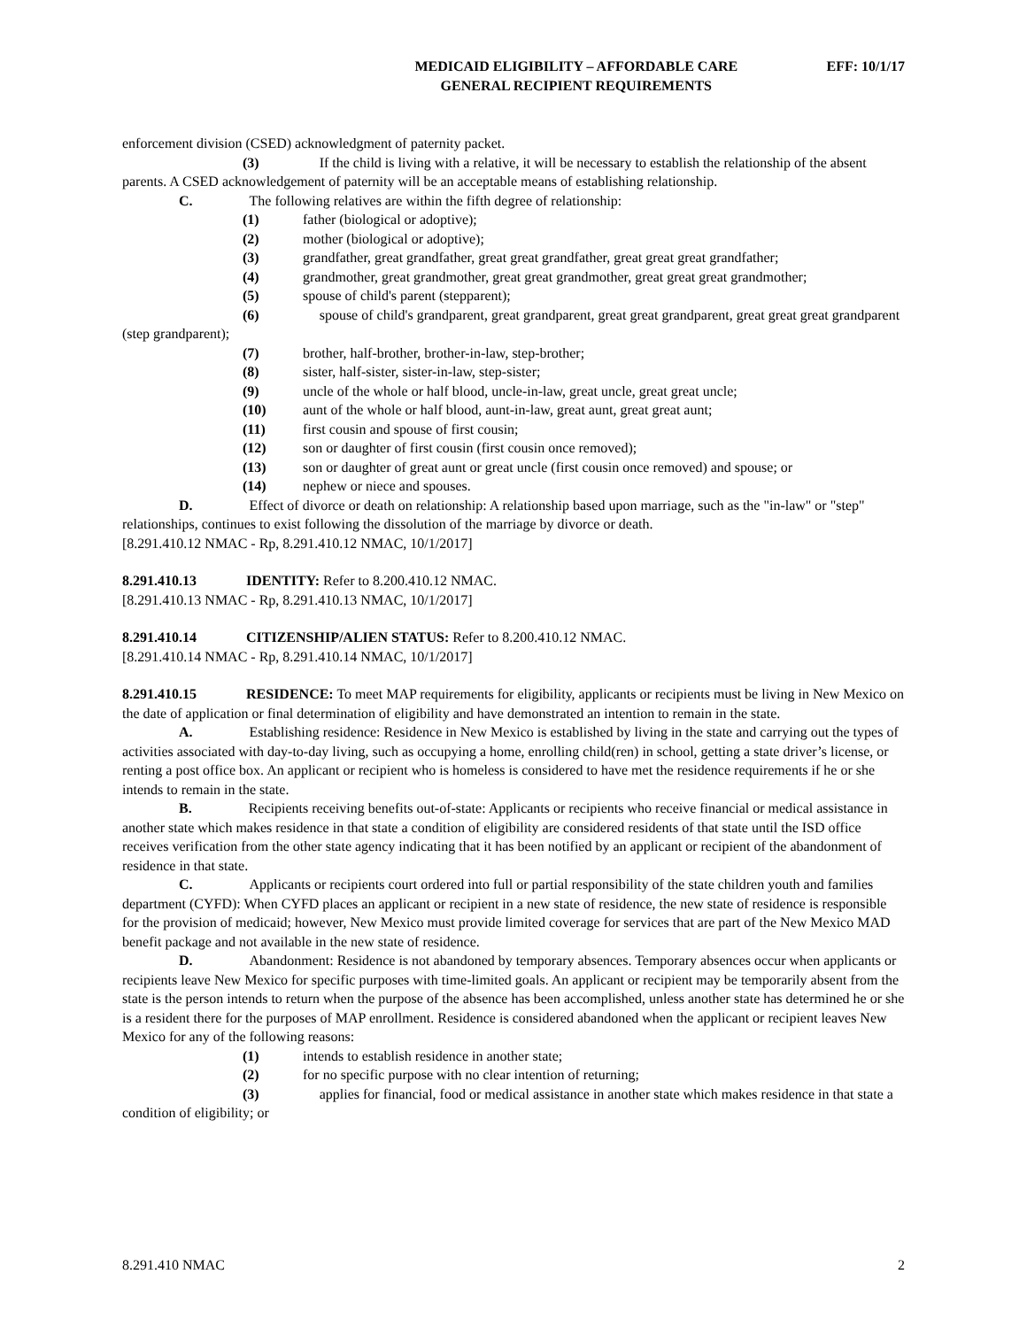MEDICAID ELIGIBILITY – AFFORDABLE CARE
GENERAL RECIPIENT REQUIREMENTS
EFF: 10/1/17
enforcement division (CSED) acknowledgment of paternity packet.
(3) If the child is living with a relative, it will be necessary to establish the relationship of the absent parents. A CSED acknowledgement of paternity will be an acceptable means of establishing relationship.
C. The following relatives are within the fifth degree of relationship:
(1) father (biological or adoptive);
(2) mother (biological or adoptive);
(3) grandfather, great grandfather, great great grandfather, great great great grandfather;
(4) grandmother, great grandmother, great great grandmother, great great great grandmother;
(5) spouse of child's parent (stepparent);
(6) spouse of child's grandparent, great grandparent, great great grandparent, great great great grandparent (step grandparent);
(7) brother, half-brother, brother-in-law, step-brother;
(8) sister, half-sister, sister-in-law, step-sister;
(9) uncle of the whole or half blood, uncle-in-law, great uncle, great great uncle;
(10) aunt of the whole or half blood, aunt-in-law, great aunt, great great aunt;
(11) first cousin and spouse of first cousin;
(12) son or daughter of first cousin (first cousin once removed);
(13) son or daughter of great aunt or great uncle (first cousin once removed) and spouse; or
(14) nephew or niece and spouses.
D. Effect of divorce or death on relationship: A relationship based upon marriage, such as the "in-law" or "step" relationships, continues to exist following the dissolution of the marriage by divorce or death.
[8.291.410.12 NMAC - Rp, 8.291.410.12 NMAC, 10/1/2017]
8.291.410.13 IDENTITY: Refer to 8.200.410.12 NMAC.
[8.291.410.13 NMAC - Rp, 8.291.410.13 NMAC, 10/1/2017]
8.291.410.14 CITIZENSHIP/ALIEN STATUS: Refer to 8.200.410.12 NMAC.
[8.291.410.14 NMAC - Rp, 8.291.410.14 NMAC, 10/1/2017]
8.291.410.15 RESIDENCE: To meet MAP requirements for eligibility, applicants or recipients must be living in New Mexico on the date of application or final determination of eligibility and have demonstrated an intention to remain in the state.
A. Establishing residence: Residence in New Mexico is established by living in the state and carrying out the types of activities associated with day-to-day living, such as occupying a home, enrolling child(ren) in school, getting a state driver’s license, or renting a post office box. An applicant or recipient who is homeless is considered to have met the residence requirements if he or she intends to remain in the state.
B. Recipients receiving benefits out-of-state: Applicants or recipients who receive financial or medical assistance in another state which makes residence in that state a condition of eligibility are considered residents of that state until the ISD office receives verification from the other state agency indicating that it has been notified by an applicant or recipient of the abandonment of residence in that state.
C. Applicants or recipients court ordered into full or partial responsibility of the state children youth and families department (CYFD): When CYFD places an applicant or recipient in a new state of residence, the new state of residence is responsible for the provision of medicaid; however, New Mexico must provide limited coverage for services that are part of the New Mexico MAD benefit package and not available in the new state of residence.
D. Abandonment: Residence is not abandoned by temporary absences. Temporary absences occur when applicants or recipients leave New Mexico for specific purposes with time-limited goals. An applicant or recipient may be temporarily absent from the state is the person intends to return when the purpose of the absence has been accomplished, unless another state has determined he or she is a resident there for the purposes of MAP enrollment. Residence is considered abandoned when the applicant or recipient leaves New Mexico for any of the following reasons:
(1) intends to establish residence in another state;
(2) for no specific purpose with no clear intention of returning;
(3) applies for financial, food or medical assistance in another state which makes residence in that state a condition of eligibility; or
8.291.410 NMAC 2